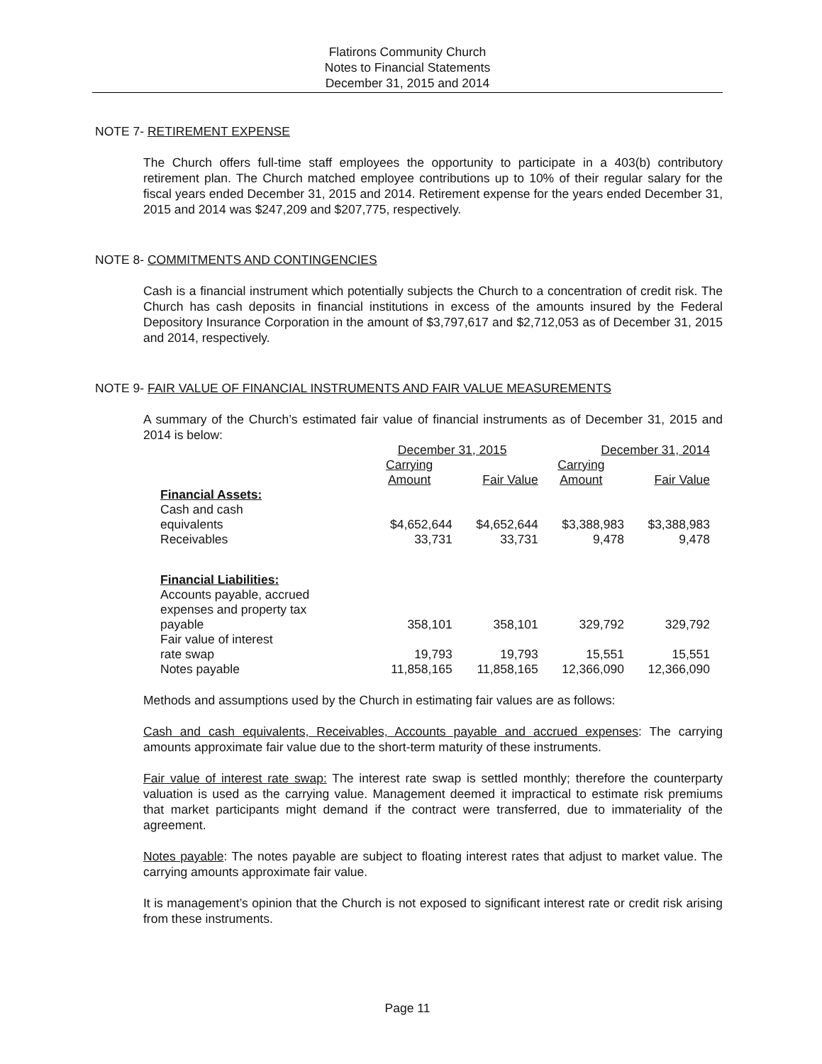Flatirons Community Church
Notes to Financial Statements
December 31, 2015 and 2014
NOTE 7- RETIREMENT EXPENSE
The Church offers full-time staff employees the opportunity to participate in a 403(b) contributory retirement plan. The Church matched employee contributions up to 10% of their regular salary for the fiscal years ended December 31, 2015 and 2014. Retirement expense for the years ended December 31, 2015 and 2014 was $247,209 and $207,775, respectively.
NOTE 8- COMMITMENTS AND CONTINGENCIES
Cash is a financial instrument which potentially subjects the Church to a concentration of credit risk. The Church has cash deposits in financial institutions in excess of the amounts insured by the Federal Depository Insurance Corporation in the amount of $3,797,617 and $2,712,053 as of December 31, 2015 and 2014, respectively.
NOTE 9- FAIR VALUE OF FINANCIAL INSTRUMENTS AND FAIR VALUE MEASUREMENTS
A summary of the Church’s estimated fair value of financial instruments as of December 31, 2015 and 2014 is below:
| | December 31, 2015 | | December 31, 2014 | |
| --- | --- | --- | --- | --- |
| | Carrying Amount | Fair Value | Carrying Amount | Fair Value |
| Financial Assets: | | | | |
| Cash and cash equivalents | $4,652,644 | $4,652,644 | $3,388,983 | $3,388,983 |
| Receivables | 33,731 | 33,731 | 9,478 | 9,478 |
| Financial Liabilities: | | | | |
| Accounts payable, accrued expenses and property tax payable | 358,101 | 358,101 | 329,792 | 329,792 |
| Fair value of interest rate swap | 19,793 | 19,793 | 15,551 | 15,551 |
| Notes payable | 11,858,165 | 11,858,165 | 12,366,090 | 12,366,090 |
Methods and assumptions used by the Church in estimating fair values are as follows:
Cash and cash equivalents, Receivables, Accounts payable and accrued expenses: The carrying amounts approximate fair value due to the short-term maturity of these instruments.
Fair value of interest rate swap: The interest rate swap is settled monthly; therefore the counterparty valuation is used as the carrying value. Management deemed it impractical to estimate risk premiums that market participants might demand if the contract were transferred, due to immateriality of the agreement.
Notes payable: The notes payable are subject to floating interest rates that adjust to market value. The carrying amounts approximate fair value.
It is management’s opinion that the Church is not exposed to significant interest rate or credit risk arising from these instruments.
Page 11